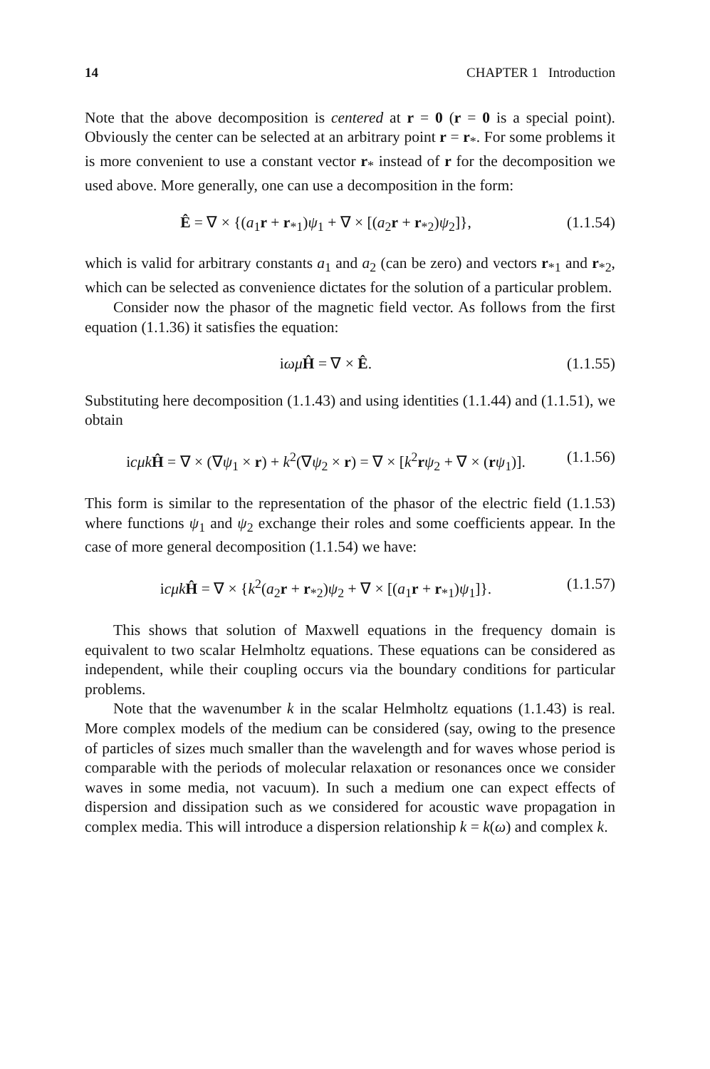14 CHAPTER 1 Introduction
Note that the above decomposition is centered at r = 0 (r = 0 is a special point). Obviously the center can be selected at an arbitrary point r = r<sub>*</sub>. For some problems it is more convenient to use a constant vector r<sub>*</sub> instead of r for the decomposition we used above. More generally, one can use a decomposition in the form:
Ê = ∇ × {(a<sub>1</sub>r + r<sub>*1</sub>)ψ<sub>1</sub> + ∇ × [(a<sub>2</sub>r + r<sub>*2</sub>)ψ<sub>2</sub>]}, (1.1.54)
which is valid for arbitrary constants a<sub>1</sub> and a<sub>2</sub> (can be zero) and vectors r<sub>*1</sub> and r<sub>*2</sub>, which can be selected as convenience dictates for the solution of a particular problem.
Consider now the phasor of the magnetic field vector. As follows from the first equation (1.1.36) it satisfies the equation:
iωμ Ĥ = ∇ × Ê. (1.1.55)
Substituting here decomposition (1.1.43) and using identities (1.1.44) and (1.1.51), we obtain
icμk Ĥ = ∇ × (∇ψ<sub>1</sub> × r) + k<sup>2</sup>(∇ψ<sub>2</sub> × r) = ∇ × [k<sup>2</sup>rψ<sub>2</sub> + ∇ × (rψ<sub>1</sub>)]. (1.1.56)
This form is similar to the representation of the phasor of the electric field (1.1.53) where functions ψ<sub>1</sub> and ψ<sub>2</sub> exchange their roles and some coefficients appear. In the case of more general decomposition (1.1.54) we have:
icμk Ĥ = ∇ × {k<sup>2</sup>(a<sub>2</sub>r + r<sub>*2</sub>)ψ<sub>2</sub> + ∇ × [(a<sub>1</sub>r + r<sub>*1</sub>)ψ<sub>1</sub>]}. (1.1.57)
This shows that solution of Maxwell equations in the frequency domain is equivalent to two scalar Helmholtz equations. These equations can be considered as independent, while their coupling occurs via the boundary conditions for particular problems.
Note that the wavenumber k in the scalar Helmholtz equations (1.1.43) is real. More complex models of the medium can be considered (say, owing to the presence of particles of sizes much smaller than the wavelength and for waves whose period is comparable with the periods of molecular relaxation or resonances once we consider waves in some media, not vacuum). In such a medium one can expect effects of dispersion and dissipation such as we considered for acoustic wave propagation in complex media. This will introduce a dispersion relationship k = k(ω) and complex k.